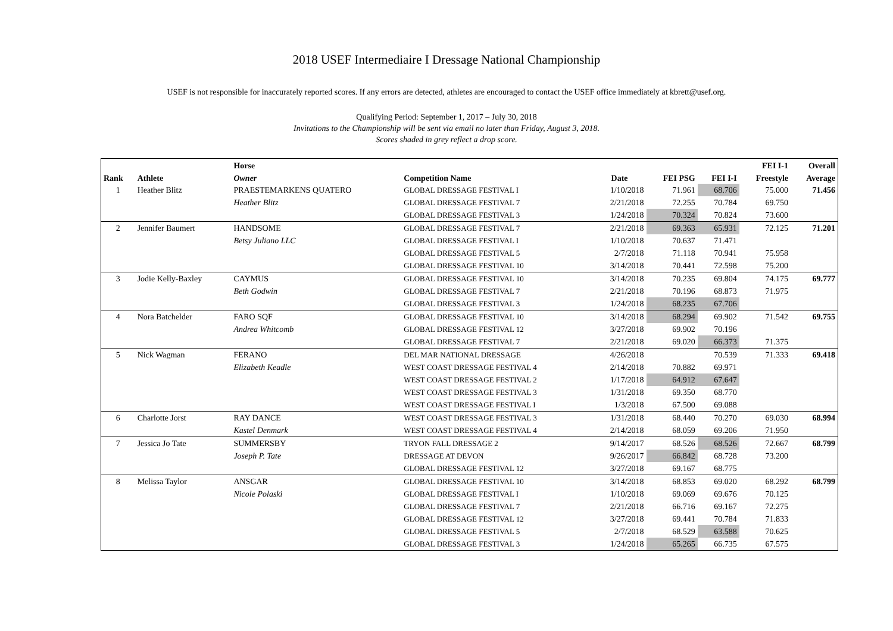2018 USEF Intermediaire I Dressage National Championship
USEF is not responsible for inaccurately reported scores. If any errors are detected, athletes are encouraged to contact the USEF office immediately at kbrett@usef.org.
Qualifying Period: September 1, 2017 – July 30, 2018
Invitations to the Championship will be sent via email no later than Friday, August 3, 2018.
Scores shaded in grey reflect a drop score.
| | | Horse | | | | | FEI I-1 | Overall |
| --- | --- | --- | --- | --- | --- | --- | --- | --- |
| Rank | Athlete | Owner | Competition Name | Date | FEI PSG | FEI I-I | Freestyle | Average |
| 1 | Heather Blitz | PRAESTEMARKENS QUATERO | GLOBAL DRESSAGE FESTIVAL I | 1/10/2018 | 71.961 | 68.706 | 75.000 | 71.456 |
| | | Heather Blitz | GLOBAL DRESSAGE FESTIVAL 7 | 2/21/2018 | 72.255 | 70.784 | 69.750 | |
| | | | GLOBAL DRESSAGE FESTIVAL 3 | 1/24/2018 | 70.324 | 70.824 | 73.600 | |
| 2 | Jennifer Baumert | HANDSOME | GLOBAL DRESSAGE FESTIVAL 7 | 2/21/2018 | 69.363 | 65.931 | 72.125 | 71.201 |
| | | Betsy Juliano LLC | GLOBAL DRESSAGE FESTIVAL I | 1/10/2018 | 70.637 | 71.471 | | |
| | | | GLOBAL DRESSAGE FESTIVAL 5 | 2/7/2018 | 71.118 | 70.941 | 75.958 | |
| | | | GLOBAL DRESSAGE FESTIVAL 10 | 3/14/2018 | 70.441 | 72.598 | 75.200 | |
| 3 | Jodie Kelly-Baxley | CAYMUS | GLOBAL DRESSAGE FESTIVAL 10 | 3/14/2018 | 70.235 | 69.804 | 74.175 | 69.777 |
| | | Beth Godwin | GLOBAL DRESSAGE FESTIVAL 7 | 2/21/2018 | 70.196 | 68.873 | 71.975 | |
| | | | GLOBAL DRESSAGE FESTIVAL 3 | 1/24/2018 | 68.235 | 67.706 | | |
| 4 | Nora Batchelder | FARO SQF | GLOBAL DRESSAGE FESTIVAL 10 | 3/14/2018 | 68.294 | 69.902 | 71.542 | 69.755 |
| | | Andrea Whitcomb | GLOBAL DRESSAGE FESTIVAL 12 | 3/27/2018 | 69.902 | 70.196 | | |
| | | | GLOBAL DRESSAGE FESTIVAL 7 | 2/21/2018 | 69.020 | 66.373 | 71.375 | |
| 5 | Nick Wagman | FERANO | DEL MAR NATIONAL DRESSAGE | 4/26/2018 | | 70.539 | 71.333 | 69.418 |
| | | Elizabeth Keadle | WEST COAST DRESSAGE FESTIVAL 4 | 2/14/2018 | 70.882 | 69.971 | | |
| | | | WEST COAST DRESSAGE FESTIVAL 2 | 1/17/2018 | 64.912 | 67.647 | | |
| | | | WEST COAST DRESSAGE FESTIVAL 3 | 1/31/2018 | 69.350 | 68.770 | | |
| | | | WEST COAST DRESSAGE FESTIVAL I | 1/3/2018 | 67.500 | 69.088 | | |
| 6 | Charlotte Jorst | RAY DANCE | WEST COAST DRESSAGE FESTIVAL 3 | 1/31/2018 | 68.440 | 70.270 | 69.030 | 68.994 |
| | | Kastel Denmark | WEST COAST DRESSAGE FESTIVAL 4 | 2/14/2018 | 68.059 | 69.206 | 71.950 | |
| 7 | Jessica Jo Tate | SUMMERSBY | TRYON FALL DRESSAGE 2 | 9/14/2017 | 68.526 | 68.526 | 72.667 | 68.799 |
| | | Joseph P. Tate | DRESSAGE AT DEVON | 9/26/2017 | 66.842 | 68.728 | 73.200 | |
| | | | GLOBAL DRESSAGE FESTIVAL 12 | 3/27/2018 | 69.167 | 68.775 | | |
| 8 | Melissa Taylor | ANSGAR | GLOBAL DRESSAGE FESTIVAL 10 | 3/14/2018 | 68.853 | 69.020 | 68.292 | 68.799 |
| | | Nicole Polaski | GLOBAL DRESSAGE FESTIVAL I | 1/10/2018 | 69.069 | 69.676 | 70.125 | |
| | | | GLOBAL DRESSAGE FESTIVAL 7 | 2/21/2018 | 66.716 | 69.167 | 72.275 | |
| | | | GLOBAL DRESSAGE FESTIVAL 12 | 3/27/2018 | 69.441 | 70.784 | 71.833 | |
| | | | GLOBAL DRESSAGE FESTIVAL 5 | 2/7/2018 | 68.529 | 63.588 | 70.625 | |
| | | | GLOBAL DRESSAGE FESTIVAL 3 | 1/24/2018 | 65.265 | 66.735 | 67.575 | |